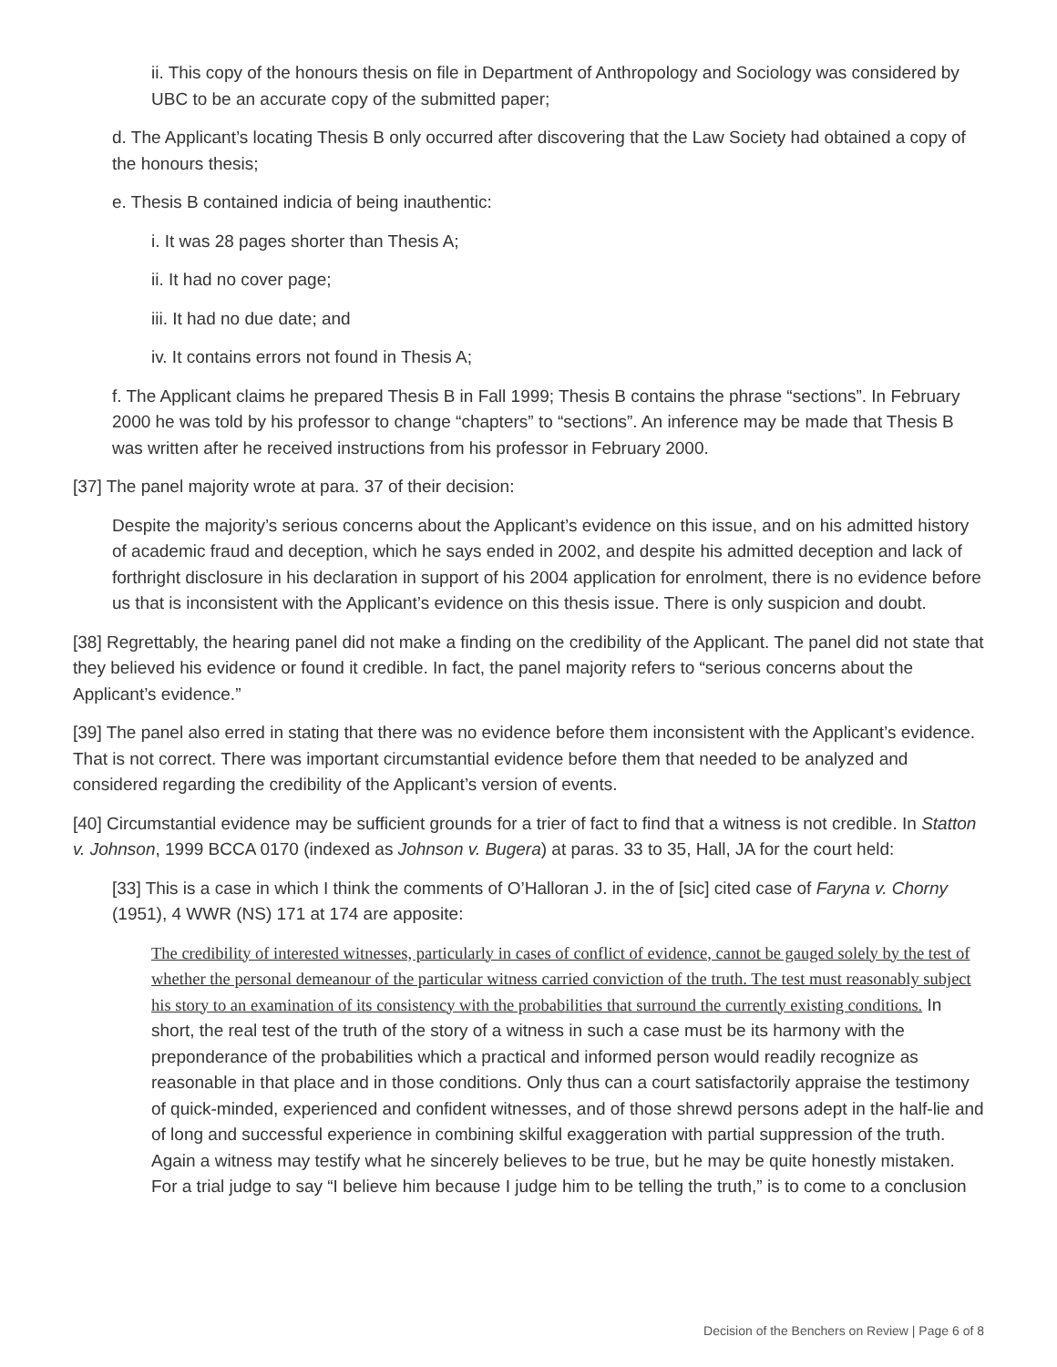ii. This copy of the honours thesis on file in Department of Anthropology and Sociology was considered by UBC to be an accurate copy of the submitted paper;
d. The Applicant’s locating Thesis B only occurred after discovering that the Law Society had obtained a copy of the honours thesis;
e. Thesis B contained indicia of being inauthentic:
i. It was 28 pages shorter than Thesis A;
ii. It had no cover page;
iii. It had no due date; and
iv. It contains errors not found in Thesis A;
f. The Applicant claims he prepared Thesis B in Fall 1999; Thesis B contains the phrase “sections”. In February 2000 he was told by his professor to change “chapters” to “sections”. An inference may be made that Thesis B was written after he received instructions from his professor in February 2000.
[37] The panel majority wrote at para. 37 of their decision:
Despite the majority’s serious concerns about the Applicant’s evidence on this issue, and on his admitted history of academic fraud and deception, which he says ended in 2002, and despite his admitted deception and lack of forthright disclosure in his declaration in support of his 2004 application for enrolment, there is no evidence before us that is inconsistent with the Applicant’s evidence on this thesis issue. There is only suspicion and doubt.
[38] Regrettably, the hearing panel did not make a finding on the credibility of the Applicant. The panel did not state that they believed his evidence or found it credible. In fact, the panel majority refers to “serious concerns about the Applicant’s evidence.”
[39] The panel also erred in stating that there was no evidence before them inconsistent with the Applicant’s evidence. That is not correct. There was important circumstantial evidence before them that needed to be analyzed and considered regarding the credibility of the Applicant’s version of events.
[40] Circumstantial evidence may be sufficient grounds for a trier of fact to find that a witness is not credible. In Statton v. Johnson, 1999 BCCA 0170 (indexed as Johnson v. Bugera) at paras. 33 to 35, Hall, JA for the court held:
[33] This is a case in which I think the comments of O’Halloran J. in the of [sic] cited case of Faryna v. Chorny (1951), 4 WWR (NS) 171 at 174 are apposite:
The credibility of interested witnesses, particularly in cases of conflict of evidence, cannot be gauged solely by the test of whether the personal demeanour of the particular witness carried conviction of the truth. The test must reasonably subject his story to an examination of its consistency with the probabilities that surround the currently existing conditions. In short, the real test of the truth of the story of a witness in such a case must be its harmony with the preponderance of the probabilities which a practical and informed person would readily recognize as reasonable in that place and in those conditions. Only thus can a court satisfactorily appraise the testimony of quick-minded, experienced and confident witnesses, and of those shrewd persons adept in the half-lie and of long and successful experience in combining skilful exaggeration with partial suppression of the truth. Again a witness may testify what he sincerely believes to be true, but he may be quite honestly mistaken. For a trial judge to say “I believe him because I judge him to be telling the truth,” is to come to a conclusion
Decision of the Benchers on Review | Page 6 of 8